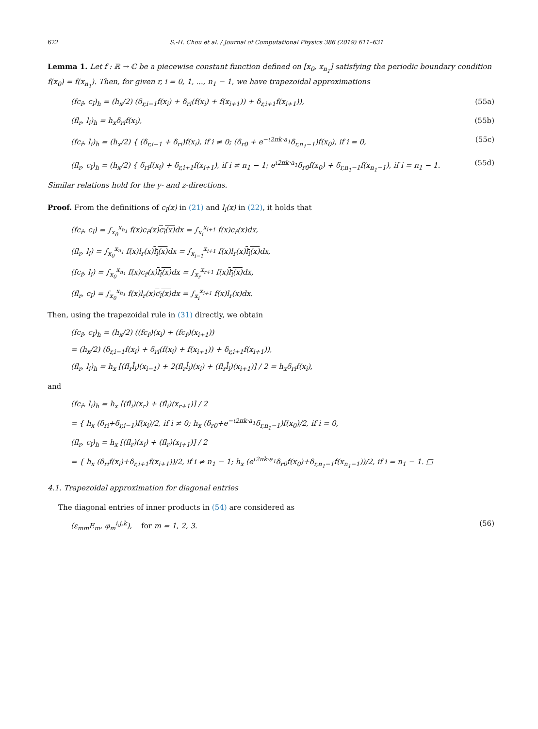622 S.-H. Chou et al. / Journal of Computational Physics 386 (2019) 611–631
Lemma 1. Let f : ℝ → ℂ be a piecewise constant function defined on [x<sub>0</sub>, x<sub>n<sub>1</sub></sub>] satisfying the periodic boundary condition f(x<sub>0</sub>) = f(x<sub>n<sub>1</sub></sub>). Then, for given r, i = 0, 1, ..., n<sub>1</sub> − 1, we have trapezoidal approximations
(fc<sub>r̂</sub>, c<sub>î</sub>)<sub>h</sub> = (h<sub>x</sub>/2) (δ<sub>r,i−1</sub>f(x<sub>i</sub>) + δ<sub>ri</sub>(f(x<sub>i</sub>) + f(x<sub>i+1</sub>)) + δ<sub>r,i+1</sub>f(x<sub>i+1</sub>)), (55a)
(fl<sub>r</sub>, l<sub>i</sub>)<sub>h</sub> = h<sub>x</sub>δ<sub>ri</sub>f(x<sub>i</sub>), (55b)
(fc<sub>r̂</sub>, l<sub>i</sub>)<sub>h</sub> = (h<sub>x</sub>/2) { (δ<sub>r,i−1</sub> + δ<sub>ri</sub>)f(x<sub>i</sub>), if i ≠ 0; (δ<sub>r0</sub> + e<sup>−ι2πk·a<sub>1</sub></sup>δ<sub>r,n<sub>1</sub>−1</sub>)f(x<sub>0</sub>), if i = 0, (55c)
(fl<sub>r</sub>, c<sub>î</sub>)<sub>h</sub> = (h<sub>x</sub>/2) { δ<sub>ri</sub>f(x<sub>i</sub>) + δ<sub>r,i+1</sub>f(x<sub>i+1</sub>), if i ≠ n<sub>1</sub> − 1; e<sup>ι2πk·a<sub>1</sub></sup>δ<sub>r0</sub>f(x<sub>0</sub>) + δ<sub>r,n<sub>1</sub>−1</sub>f(x<sub>n<sub>1</sub>−1</sub>), if i = n<sub>1</sub> − 1. (55d)
Similar relations hold for the y- and z-directions.
Proof. From the definitions of c<sub>î</sub>(x) in (21) and l<sub>i</sub>(x) in (22), it holds that
(fc<sub>r̂</sub>, c<sub>î</sub>) = ∫<sub>x<sub>0</sub></sub><sup>x<sub>n<sub>1</sub></sub></sup> f(x)c<sub>r̂</sub>(x)c<sub>î</sub>(x) dx = ∫<sub>x<sub>i</sub></sub><sup>x<sub>i+1</sub></sup> f(x)c<sub>r̂</sub>(x)dx,
(fl<sub>r</sub>, l<sub>i</sub>) = ∫<sub>x<sub>0</sub></sub><sup>x<sub>n<sub>1</sub></sub></sup> f(x)l<sub>r</sub>(x)l<sub>i</sub>(x) dx = ∫<sub>x<sub>i−1</sub></sub><sup>x<sub>i+1</sub></sup> f(x)l<sub>r</sub>(x)l<sub>i</sub>(x) dx,
(fc<sub>r̂</sub>, l<sub>i</sub>) = ∫<sub>x<sub>0</sub></sub><sup>x<sub>n<sub>1</sub></sub></sup> f(x)c<sub>r̂</sub>(x)l<sub>i</sub>(x) dx = ∫<sub>x<sub>r</sub></sub><sup>x<sub>r+1</sub></sup> f(x)l<sub>i</sub>(x) dx,
(fl<sub>r</sub>, c<sub>î</sub>) = ∫<sub>x<sub>0</sub></sub><sup>x<sub>n<sub>1</sub></sub></sup> f(x)l<sub>r</sub>(x)c<sub>î</sub>(x) dx = ∫<sub>x<sub>i</sub></sub><sup>x<sub>i+1</sub></sup> f(x)l<sub>r</sub>(x)dx.
Then, using the trapezoidal rule in (31) directly, we obtain
(fc<sub>r̂</sub>, c<sub>î</sub>)<sub>h</sub> = (h<sub>x</sub>/2) ((fc<sub>r̂</sub>)(x<sub>i</sub>) + (fc<sub>r̂</sub>)(x<sub>i+1</sub>))
= (h<sub>x</sub>/2) (δ<sub>r,i−1</sub>f(x<sub>i</sub>) + δ<sub>ri</sub>(f(x<sub>i</sub>) + f(x<sub>i+1</sub>)) + δ<sub>r,i+1</sub>f(x<sub>i+1</sub>)),
(fl<sub>r</sub>, l<sub>i</sub>)<sub>h</sub> = h<sub>x</sub> [(fl<sub>r</sub>l̄<sub>i</sub>)(x<sub>i−1</sub>) + 2(fl<sub>r</sub>l̄<sub>i</sub>)(x<sub>i</sub>) + (fl<sub>r</sub>l̄<sub>i</sub>)(x<sub>i+1</sub>)] / 2 = h<sub>x</sub>δ<sub>ri</sub>f(x<sub>i</sub>),
and
(fc<sub>r̂</sub>, l<sub>i</sub>)<sub>h</sub> = h<sub>x</sub> [(fl̄<sub>i</sub>)(x<sub>r</sub>) + (fl̄<sub>i</sub>)(x<sub>r+1</sub>)] / 2
= { h<sub>x</sub> (δ<sub>ri</sub>+δ<sub>r,i−1</sub>)f(x<sub>i</sub>)/2, if i ≠ 0; h<sub>x</sub> (δ<sub>r0</sub>+e<sup>−ι2πk·a<sub>1</sub></sup>δ<sub>r,n<sub>1</sub>−1</sub>)f(x<sub>0</sub>)/2, if i = 0,
(fl<sub>r</sub>, c<sub>î</sub>)<sub>h</sub> = h<sub>x</sub> [(fl<sub>r</sub>)(x<sub>i</sub>) + (fl<sub>r</sub>)(x<sub>i+1</sub>)] / 2
= { h<sub>x</sub> (δ<sub>ri</sub>f(x<sub>i</sub>)+δ<sub>r,i+1</sub>f(x<sub>i+1</sub>))/2, if i ≠ n<sub>1</sub> − 1; h<sub>x</sub> (e<sup>ι2πk·a<sub>1</sub></sup>δ<sub>r0</sub>f(x<sub>0</sub>)+δ<sub>r,n<sub>1</sub>−1</sub>f(x<sub>n<sub>1</sub>−1</sub>))/2, if i = n<sub>1</sub> − 1. □
4.1. Trapezoidal approximation for diagonal entries
The diagonal entries of inner products in (54) are considered as
(ε<sub>mm</sub>E<sub>m</sub>, φ<sub>m</sub><sup>i,j,k</sup>), for m = 1, 2, 3. (56)